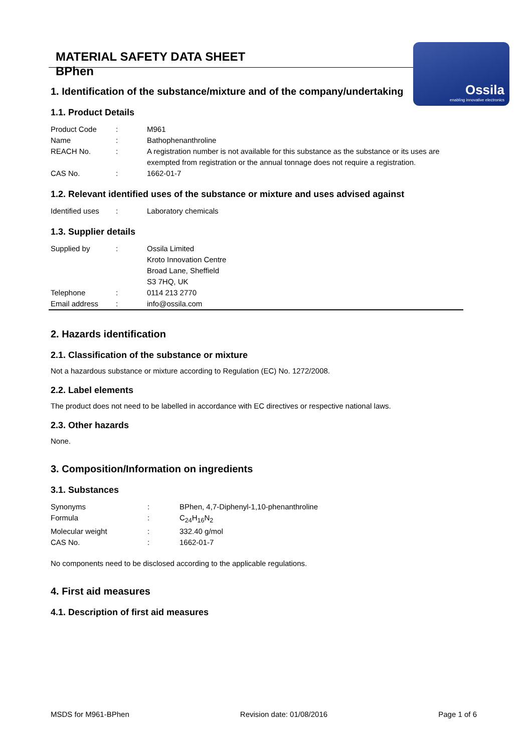MATERIAL SAFETY DATA SHEET
BPhen
Ossila
enabling innovative electronics
1. Identification of the substance/mixture and of the company/undertaking
1.1. Product Details
| Product Code | : | M961 |
| Name | : | Bathophenanthroline |
| REACH No. | : | A registration number is not available for this substance as the substance or its uses are exempted from registration or the annual tonnage does not require a registration. |
| CAS No. | : | 1662-01-7 |
1.2. Relevant identified uses of the substance or mixture and uses advised against
| Identified uses | : | Laboratory chemicals |
1.3. Supplier details
| Supplied by | : | Ossila Limited Kroto Innovation Centre Broad Lane, Sheffield S3 7HQ, UK |
| Telephone | : | 0114 213 2770 |
| Email address | : | info@ossila.com |
2. Hazards identification
2.1. Classification of the substance or mixture
Not a hazardous substance or mixture according to Regulation (EC) No. 1272/2008.
2.2. Label elements
The product does not need to be labelled in accordance with EC directives or respective national laws.
2.3. Other hazards
None.
3. Composition/Information on ingredients
3.1. Substances
| Synonyms | : | BPhen, 4,7-Diphenyl-1,10-phenanthroline |
| Formula | : | C<sub>24</sub>H<sub>16</sub>N<sub>2</sub> |
| Molecular weight | : | 332.40 g/mol |
| CAS No. | : | 1662-01-7 |
No components need to be disclosed according to the applicable regulations.
4. First aid measures
4.1. Description of first aid measures
MSDS for M961-BPhen Revision date: 01/08/2016 Page 1 of 6